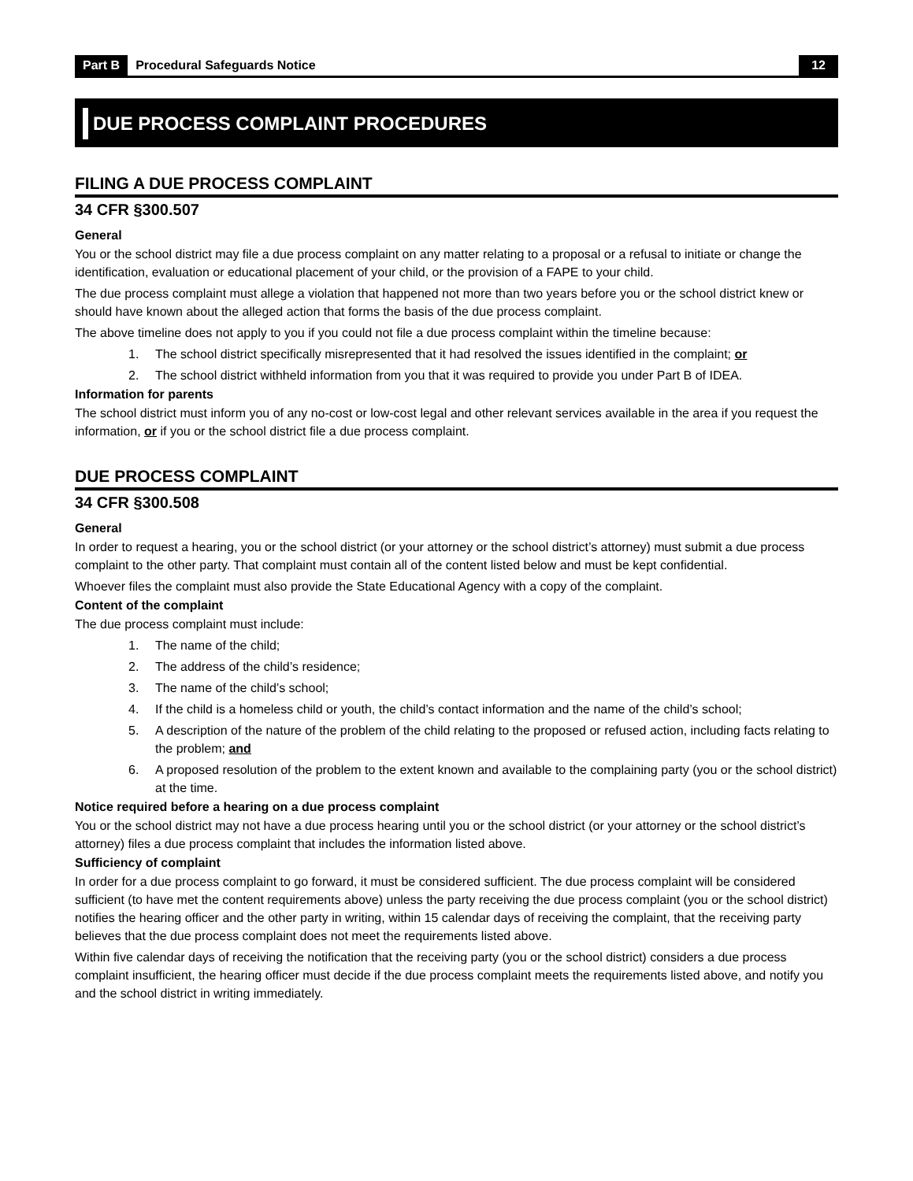Part B Procedural Safeguards Notice 12
DUE PROCESS COMPLAINT PROCEDURES
FILING A DUE PROCESS COMPLAINT
34 CFR §300.507
General
You or the school district may file a due process complaint on any matter relating to a proposal or a refusal to initiate or change the identification, evaluation or educational placement of your child, or the provision of a FAPE to your child.
The due process complaint must allege a violation that happened not more than two years before you or the school district knew or should have known about the alleged action that forms the basis of the due process complaint.
The above timeline does not apply to you if you could not file a due process complaint within the timeline because:
1. The school district specifically misrepresented that it had resolved the issues identified in the complaint; or
2. The school district withheld information from you that it was required to provide you under Part B of IDEA.
Information for parents
The school district must inform you of any no-cost or low-cost legal and other relevant services available in the area if you request the information, or if you or the school district file a due process complaint.
DUE PROCESS COMPLAINT
34 CFR §300.508
General
In order to request a hearing, you or the school district (or your attorney or the school district’s attorney) must submit a due process complaint to the other party. That complaint must contain all of the content listed below and must be kept confidential.
Whoever files the complaint must also provide the State Educational Agency with a copy of the complaint.
Content of the complaint
The due process complaint must include:
1. The name of the child;
2. The address of the child’s residence;
3. The name of the child’s school;
4. If the child is a homeless child or youth, the child’s contact information and the name of the child’s school;
5. A description of the nature of the problem of the child relating to the proposed or refused action, including facts relating to the problem; and
6. A proposed resolution of the problem to the extent known and available to the complaining party (you or the school district) at the time.
Notice required before a hearing on a due process complaint
You or the school district may not have a due process hearing until you or the school district (or your attorney or the school district’s attorney) files a due process complaint that includes the information listed above.
Sufficiency of complaint
In order for a due process complaint to go forward, it must be considered sufficient. The due process complaint will be considered sufficient (to have met the content requirements above) unless the party receiving the due process complaint (you or the school district) notifies the hearing officer and the other party in writing, within 15 calendar days of receiving the complaint, that the receiving party believes that the due process complaint does not meet the requirements listed above.
Within five calendar days of receiving the notification that the receiving party (you or the school district) considers a due process complaint insufficient, the hearing officer must decide if the due process complaint meets the requirements listed above, and notify you and the school district in writing immediately.